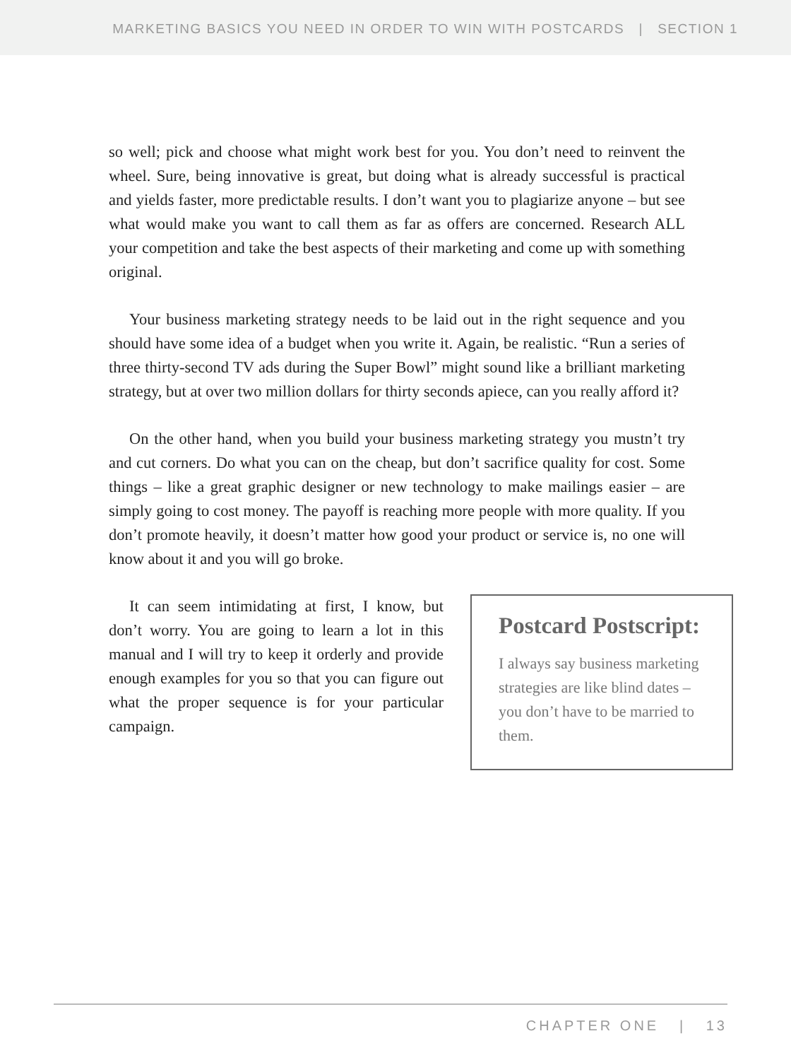MARKETING BASICS YOU NEED IN ORDER TO WIN WITH POSTCARDS | SECTION 1
so well; pick and choose what might work best for you. You don’t need to reinvent the wheel. Sure, being innovative is great, but doing what is already successful is practical and yields faster, more predictable results. I don’t want you to plagiarize anyone – but see what would make you want to call them as far as offers are concerned. Research ALL your competition and take the best aspects of their marketing and come up with something original.
Your business marketing strategy needs to be laid out in the right sequence and you should have some idea of a budget when you write it. Again, be realistic. “Run a series of three thirty-second TV ads during the Super Bowl” might sound like a brilliant marketing strategy, but at over two million dollars for thirty seconds apiece, can you really afford it?
On the other hand, when you build your business marketing strategy you mustn’t try and cut corners. Do what you can on the cheap, but don’t sacrifice quality for cost. Some things – like a great graphic designer or new technology to make mailings easier – are simply going to cost money. The payoff is reaching more people with more quality. If you don’t promote heavily, it doesn’t matter how good your product or service is, no one will know about it and you will go broke.
It can seem intimidating at first, I know, but don’t worry. You are going to learn a lot in this manual and I will try to keep it orderly and provide enough examples for you so that you can figure out what the proper sequence is for your particular campaign.
Postcard Postscript:
I always say business marketing strategies are like blind dates – you don’t have to be married to them.
CHAPTER ONE | 13